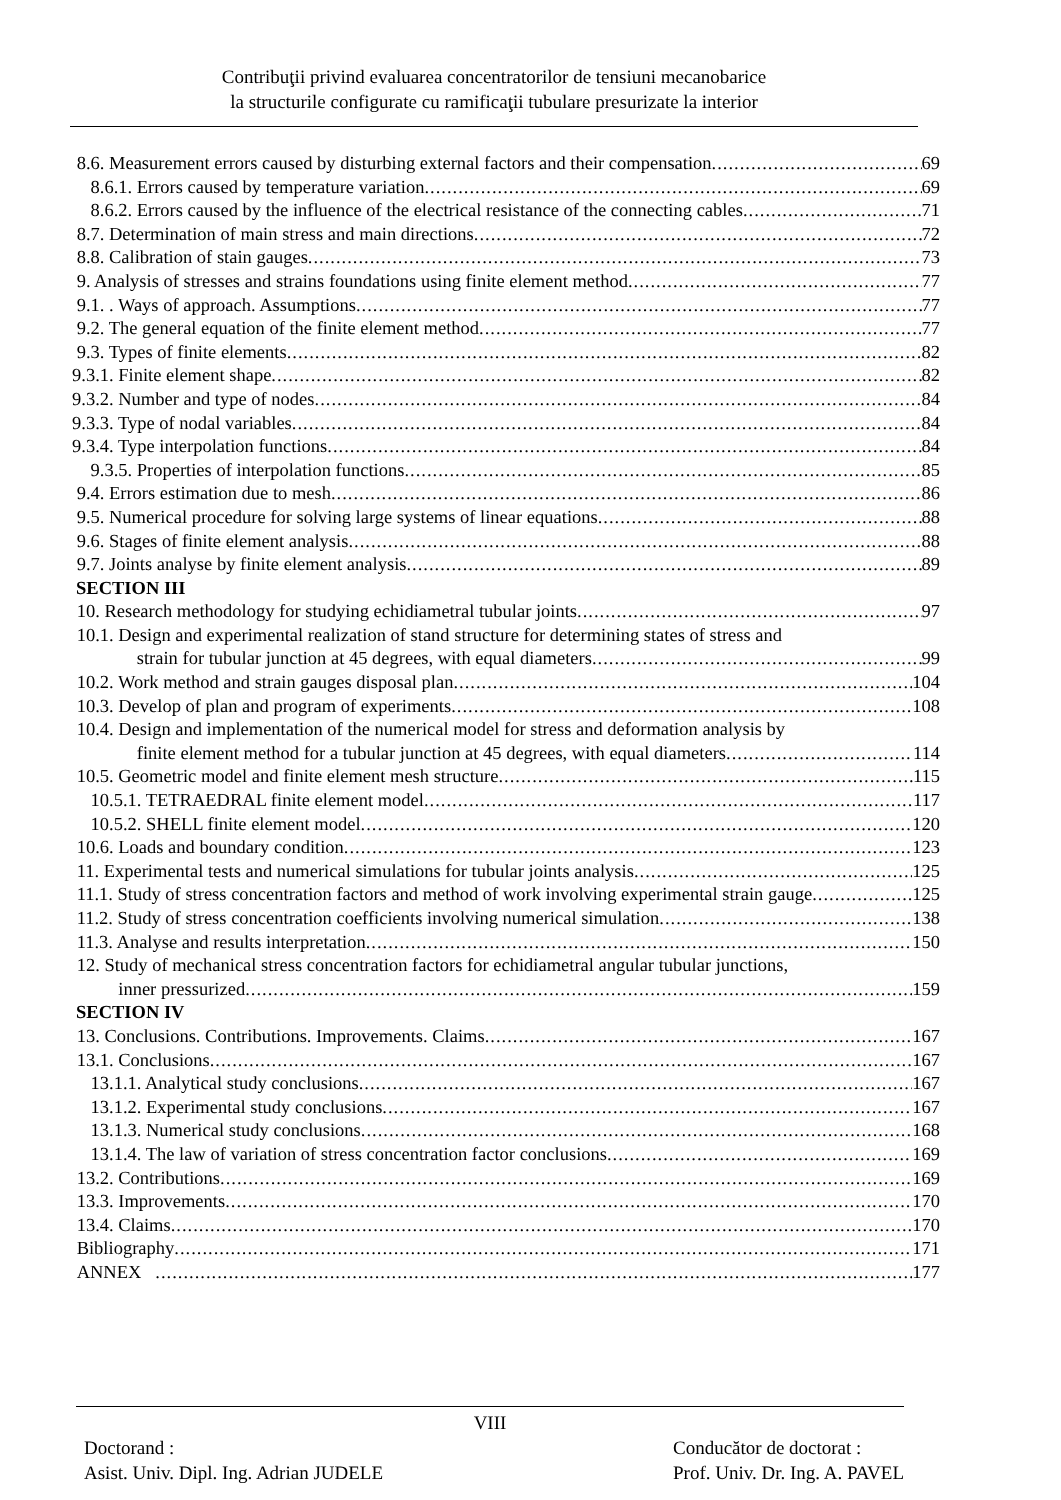Contribuţii privind evaluarea concentratorilor de tensiuni mecanobarice
la structurile configurate cu ramificaţii tubulare presurizate la interior
8.6. Measurement errors caused by disturbing external factors and their compensation 69
8.6.1. Errors caused by temperature variation 69
8.6.2. Errors caused by the influence of the electrical resistance of the connecting cables 71
8.7. Determination of main stress and main directions 72
8.8. Calibration of stain gauges 73
9. Analysis of stresses and strains foundations using finite element method 77
9.1. . Ways of approach. Assumptions 77
9.2. The general equation of the finite element method 77
9.3. Types of finite elements 82
9.3.1. Finite element shape 82
9.3.2. Number and type of nodes 84
9.3.3. Type of nodal variables 84
9.3.4. Type interpolation functions 84
9.3.5. Properties of interpolation functions 85
9.4. Errors estimation due to mesh 86
9.5. Numerical procedure for solving large systems of linear equations 88
9.6. Stages of finite element analysis 88
9.7. Joints analyse by finite element analysis 89
SECTION III
10. Research methodology for studying echidiametral tubular joints 97
10.1. Design and experimental realization of stand structure for determining states of stress and
strain for tubular junction at 45 degrees, with equal diameters 99
10.2. Work method and strain gauges disposal plan 104
10.3. Develop of plan and program of experiments 108
10.4. Design and implementation of the numerical model for stress and deformation analysis by
finite element method for a tubular junction at 45 degrees, with equal diameters 114
10.5. Geometric model and finite element mesh structure 115
10.5.1. TETRAEDRAL finite element model 117
10.5.2. SHELL finite element model 120
10.6. Loads and boundary condition 123
11. Experimental tests and numerical simulations for tubular joints analysis 125
11.1. Study of stress concentration factors and method of work involving experimental strain gauge 125
11.2. Study of stress concentration coefficients involving numerical simulation 138
11.3. Analyse and results interpretation 150
12. Study of mechanical stress concentration factors for echidiametral angular tubular junctions,
inner pressurized 159
SECTION IV
13. Conclusions. Contributions. Improvements. Claims 167
13.1. Conclusions 167
13.1.1. Analytical study conclusions 167
13.1.2. Experimental study conclusions 167
13.1.3. Numerical study conclusions 168
13.1.4. The law of variation of stress concentration factor conclusions 169
13.2. Contributions 169
13.3. Improvements 170
13.4. Claims 170
Bibliography 171
ANNEX 177
VIII
Doctorand :
Asist. Univ. Dipl. Ing. Adrian JUDELE Conducător de doctorat :
Prof. Univ. Dr. Ing. A. PAVEL